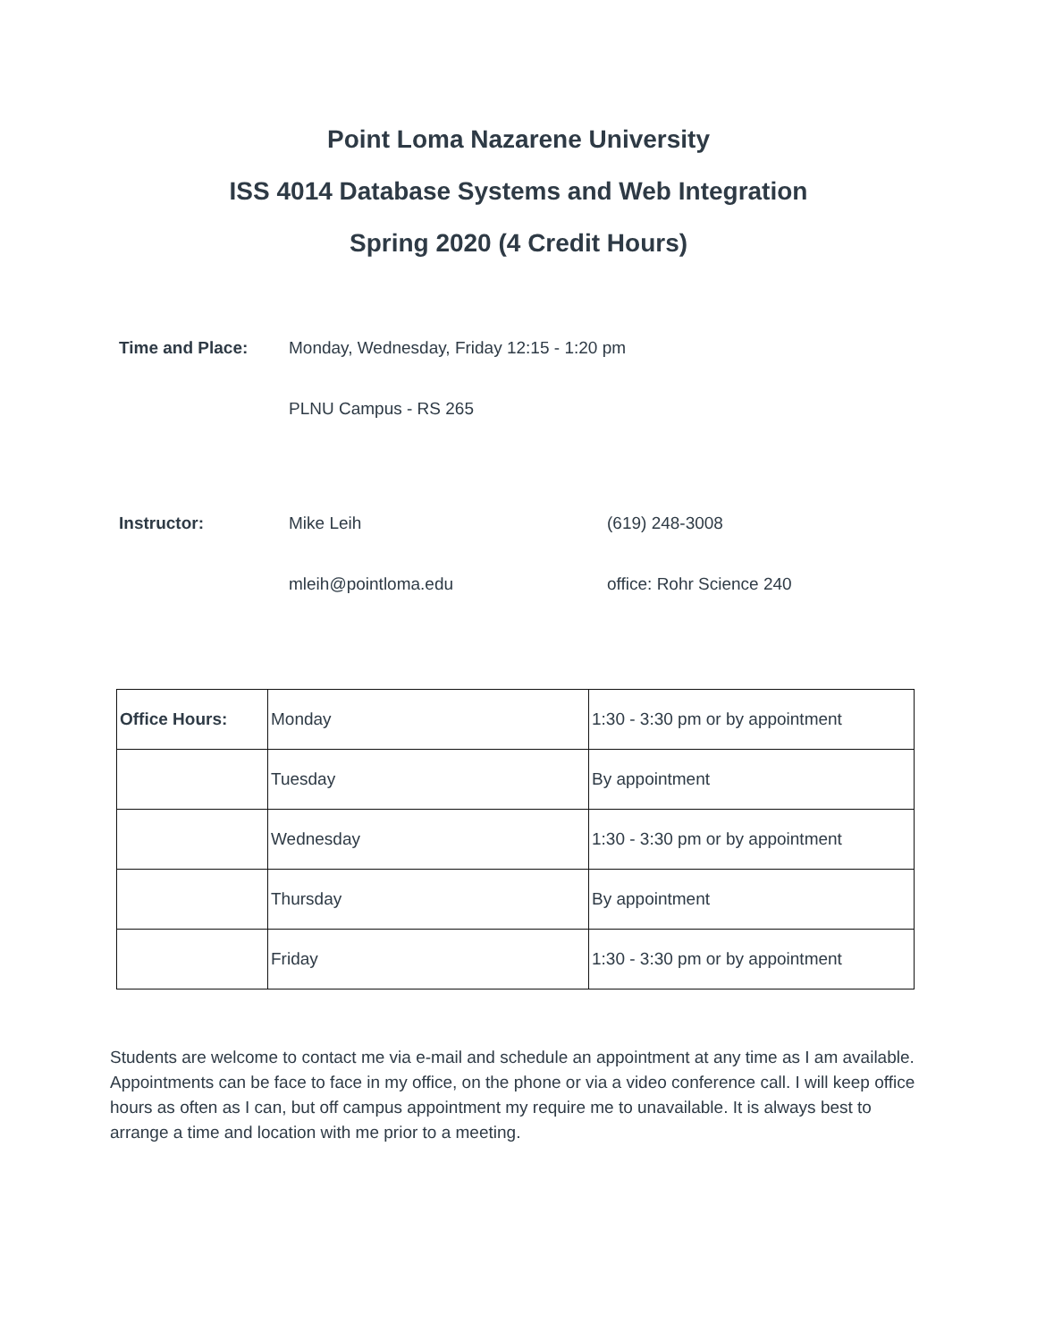Point Loma Nazarene University
ISS 4014 Database Systems and Web Integration
Spring 2020 (4 Credit Hours)
Time and Place: Monday, Wednesday, Friday 12:15 - 1:20 pm
PLNU Campus - RS 265
Instructor: Mike Leih (619) 248-3008
mleih@pointloma.edu office: Rohr Science 240
| Office Hours: | Monday | 1:30 - 3:30 pm or by appointment |
| | Tuesday | By appointment |
| | Wednesday | 1:30 - 3:30 pm or by appointment |
| | Thursday | By appointment |
| | Friday | 1:30 - 3:30 pm or by appointment |
Students are welcome to contact me via e-mail and schedule an appointment at any time as I am available. Appointments can be face to face in my office, on the phone or via a video conference call. I will keep office hours as often as I can, but off campus appointment my require me to unavailable. It is always best to arrange a time and location with me prior to a meeting.